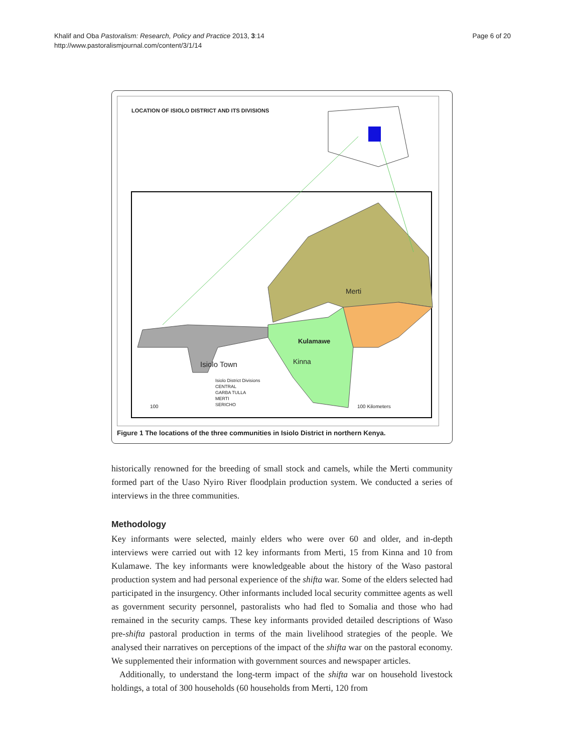Khalif and Oba Pastoralism: Research, Policy and Practice 2013, 3:14
http://www.pastoralismjournal.com/content/3/1/14
Page 6 of 20
LOCATION OF ISIOLO DISTRICT AND ITS DIVISIONS
Merti
Kulamawe
Kinna Isiolo Town
Isiolo District Divisions
CENTRAL
GARBA TULLA
MERTI
SERICHO
100 100 Kilometers
Figure 1 The locations of the three communities in Isiolo District in northern Kenya.
historically renowned for the breeding of small stock and camels, while the Merti community formed part of the Uaso Nyiro River floodplain production system. We conducted a series of interviews in the three communities.
Methodology
Key informants were selected, mainly elders who were over 60 and older, and in-depth interviews were carried out with 12 key informants from Merti, 15 from Kinna and 10 from Kulamawe. The key informants were knowledgeable about the history of the Waso pastoral production system and had personal experience of the shifta war. Some of the elders selected had participated in the insurgency. Other informants included local security committee agents as well as government security personnel, pastoralists who had fled to Somalia and those who had remained in the security camps. These key informants provided detailed descriptions of Waso pre-shifta pastoral production in terms of the main livelihood strategies of the people. We analysed their narratives on perceptions of the impact of the shifta war on the pastoral economy. We supplemented their information with government sources and newspaper articles.
Additionally, to understand the long-term impact of the shifta war on household livestock holdings, a total of 300 households (60 households from Merti, 120 from